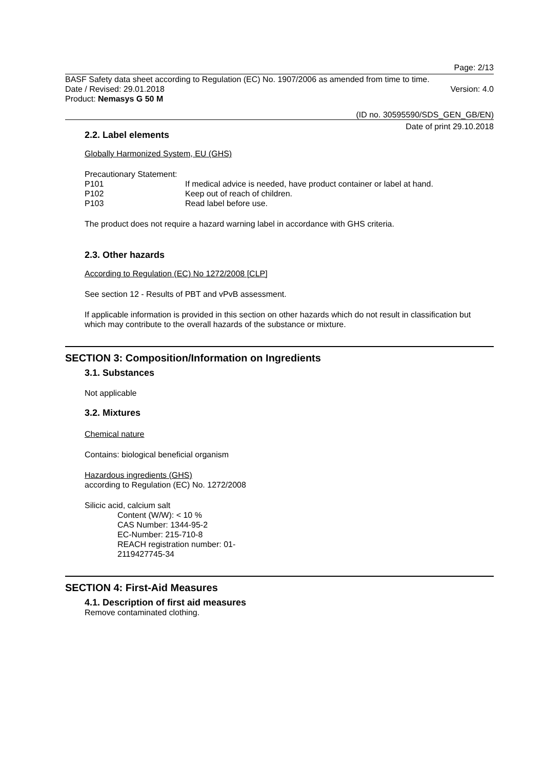Page: 2/13
BASF Safety data sheet according to Regulation (EC) No. 1907/2006 as amended from time to time.
Date / Revised: 29.01.2018 Version: 4.0
Product: Nemasys G 50 M
(ID no. 30595590/SDS_GEN_GB/EN)
Date of print 29.10.2018
2.2. Label elements
Globally Harmonized System, EU (GHS)
Precautionary Statement:
P101 If medical advice is needed, have product container or label at hand.
P102 Keep out of reach of children.
P103 Read label before use.
The product does not require a hazard warning label in accordance with GHS criteria.
2.3. Other hazards
According to Regulation (EC) No 1272/2008 [CLP]
See section 12 - Results of PBT and vPvB assessment.
If applicable information is provided in this section on other hazards which do not result in classification but which may contribute to the overall hazards of the substance or mixture.
SECTION 3: Composition/Information on Ingredients
3.1. Substances
Not applicable
3.2. Mixtures
Chemical nature
Contains: biological beneficial organism
Hazardous ingredients (GHS)
according to Regulation (EC) No. 1272/2008
Silicic acid, calcium salt
Content (W/W): < 10 %
CAS Number: 1344-95-2
EC-Number: 215-710-8
REACH registration number: 01-
2119427745-34
SECTION 4: First-Aid Measures
4.1. Description of first aid measures
Remove contaminated clothing.